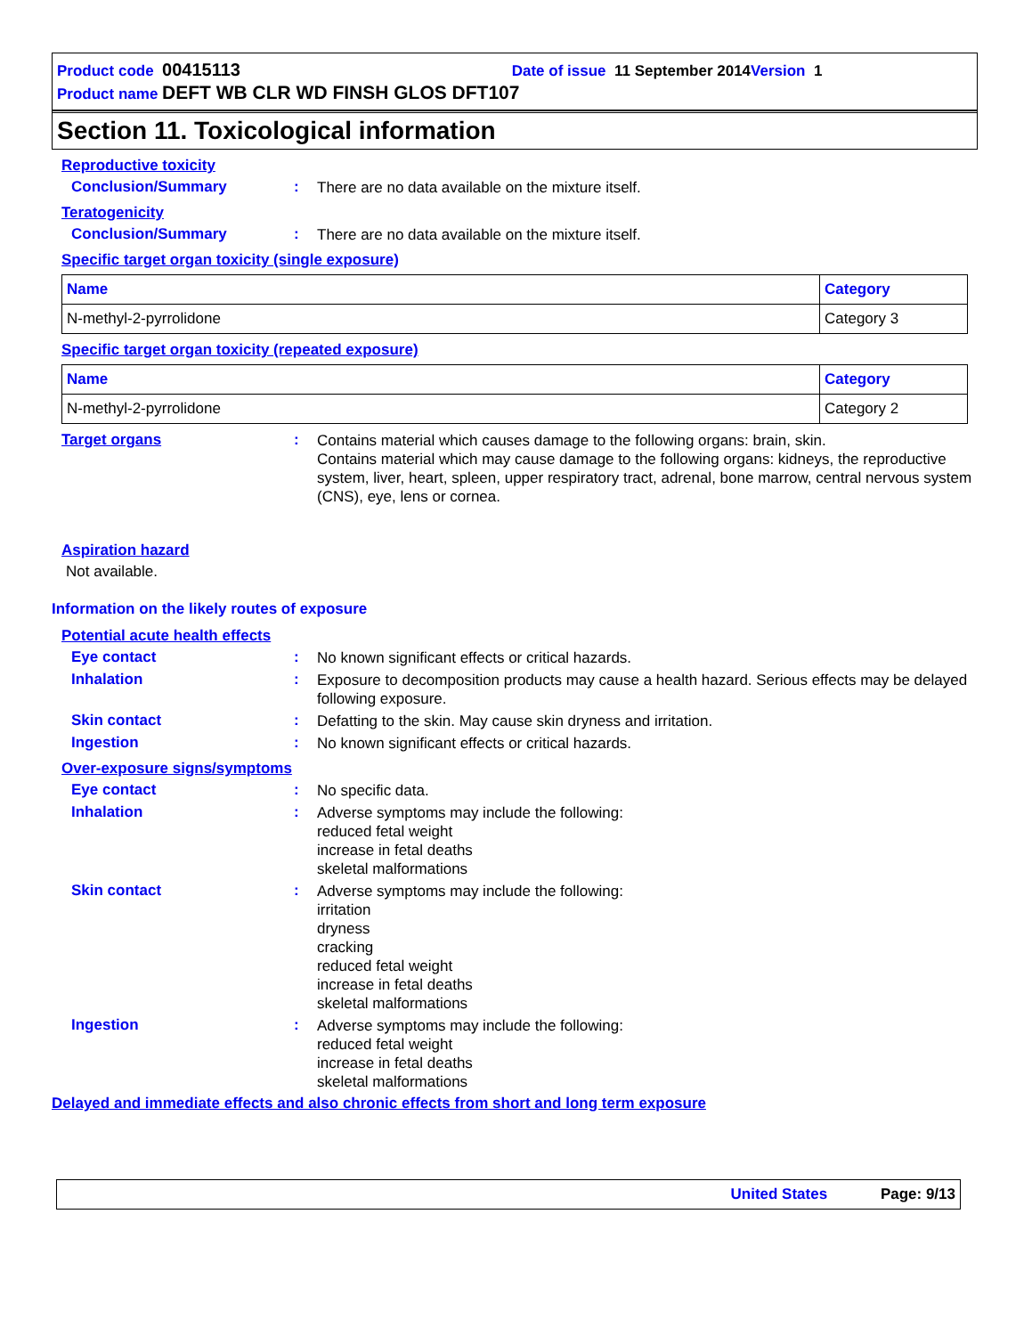Product code 00415113 Date of issue 11 September 2014 Version 1
Product name DEFT WB CLR WD FINSH GLOS DFT107
Section 11. Toxicological information
Reproductive toxicity
Conclusion/Summary :
There are no data available on the mixture itself.
Teratogenicity
Conclusion/Summary :
There are no data available on the mixture itself.
Specific target organ toxicity (single exposure)
| Name | Category |
| --- | --- |
| N-methyl-2-pyrrolidone | Category 3 |
Specific target organ toxicity (repeated exposure)
| Name | Category |
| --- | --- |
| N-methyl-2-pyrrolidone | Category 2 |
Target organs :
Contains material which causes damage to the following organs: brain, skin.
Contains material which may cause damage to the following organs: kidneys, the reproductive system, liver, heart, spleen, upper respiratory tract, adrenal, bone marrow, central nervous system (CNS), eye, lens or cornea.
Aspiration hazard
Not available.
Information on the likely routes of exposure
Potential acute health effects
Eye contact :
No known significant effects or critical hazards.
Inhalation :
Exposure to decomposition products may cause a health hazard. Serious effects may be delayed following exposure.
Skin contact :
Defatting to the skin. May cause skin dryness and irritation.
Ingestion :
No known significant effects or critical hazards.
Over-exposure signs/symptoms
Eye contact :
No specific data.
Inhalation :
Adverse symptoms may include the following:
reduced fetal weight
increase in fetal deaths
skeletal malformations
Skin contact :
Adverse symptoms may include the following:
irritation
dryness
cracking
reduced fetal weight
increase in fetal deaths
skeletal malformations
Ingestion :
Adverse symptoms may include the following:
reduced fetal weight
increase in fetal deaths
skeletal malformations
Delayed and immediate effects and also chronic effects from short and long term exposure
United States Page: 9/13